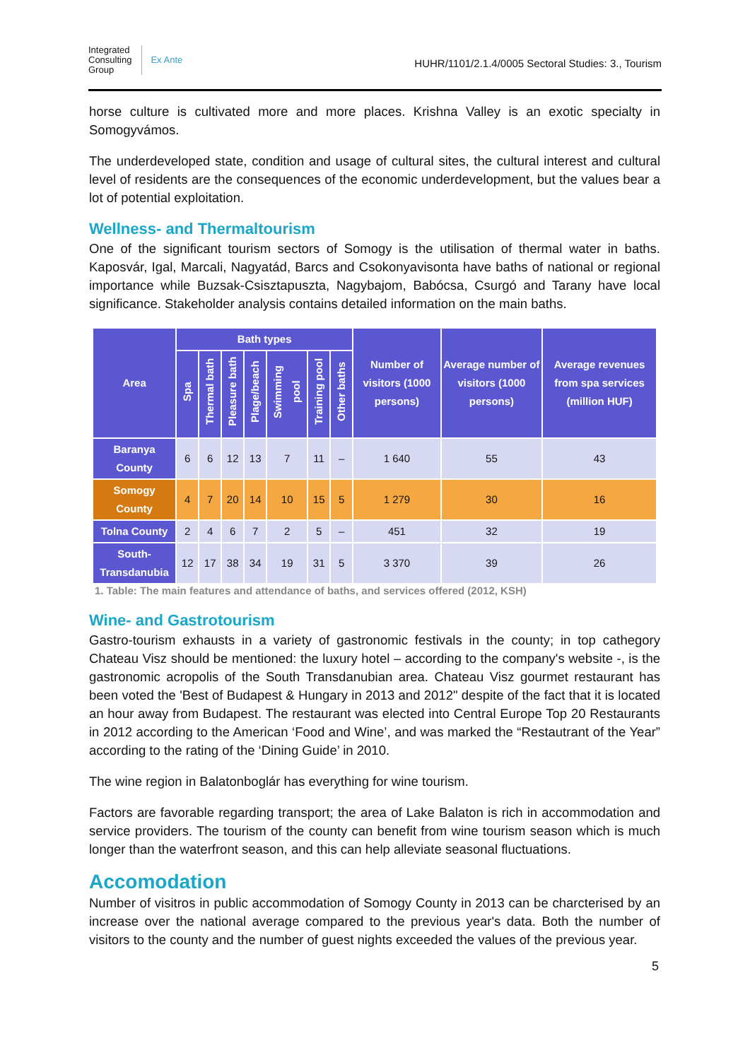Integrated
Consulting
Group
Ex Ante
HUHR/1101/2.1.4/0005 Sectoral Studies: 3., Tourism
horse culture is cultivated more and more places. Krishna Valley is an exotic specialty in Somogyvámos.
The underdeveloped state, condition and usage of cultural sites, the cultural interest and cultural level of residents are the consequences of the economic underdevelopment, but the values bear a lot of potential exploitation.
Wellness- and Thermaltourism
One of the significant tourism sectors of Somogy is the utilisation of thermal water in baths. Kaposvár, Igal, Marcali, Nagyatád, Barcs and Csokonyavisonta have baths of national or regional importance while Buzsak-Csisztapuszta, Nagybajom, Babócsa, Csurgó and Tarany have local significance. Stakeholder analysis contains detailed information on the main baths.
| Area | Bath types | | | | | | | Number of visitors (1000 persons) | Average number of visitors (1000 persons) | Average revenues from spa services (million HUF) |
| --- | --- | --- | --- | --- | --- | --- | --- | --- | --- | --- |
| | Spa | Thermal bath | Pleasure bath | Plage/beach | Swimming pool | Training pool | Other baths | | | |
| Baranya County | 6 | 6 | 12 | 13 | 7 | 11 | – | 1 640 | 55 | 43 |
| Somogy County | 4 | 7 | 20 | 14 | 10 | 15 | 5 | 1 279 | 30 | 16 |
| Tolna County | 2 | 4 | 6 | 7 | 2 | 5 | – | 451 | 32 | 19 |
| South-Transdanubia | 12 | 17 | 38 | 34 | 19 | 31 | 5 | 3 370 | 39 | 26 |
1. Table: The main features and attendance of baths, and services offered (2012, KSH)
Wine- and Gastrotourism
Gastro-tourism exhausts in a variety of gastronomic festivals in the county; in top cathegory Chateau Visz should be mentioned: the luxury hotel – according to the company's website -, is the gastronomic acropolis of the South Transdanubian area. Chateau Visz gourmet restaurant has been voted the 'Best of Budapest & Hungary in 2013 and 2012" despite of the fact that it is located an hour away from Budapest. The restaurant was elected into Central Europe Top 20 Restaurants in 2012 according to the American ‘Food and Wine’, and was marked the “Restautrant of the Year” according to the rating of the ‘Dining Guide’ in 2010.
The wine region in Balatonboglár has everything for wine tourism.
Factors are favorable regarding transport; the area of Lake Balaton is rich in accommodation and service providers. The tourism of the county can benefit from wine tourism season which is much longer than the waterfront season, and this can help alleviate seasonal fluctuations.
Accomodation
Number of visitros in public accommodation of Somogy County in 2013 can be charcterised by an increase over the national average compared to the previous year's data. Both the number of visitors to the county and the number of guest nights exceeded the values of the previous year.
5